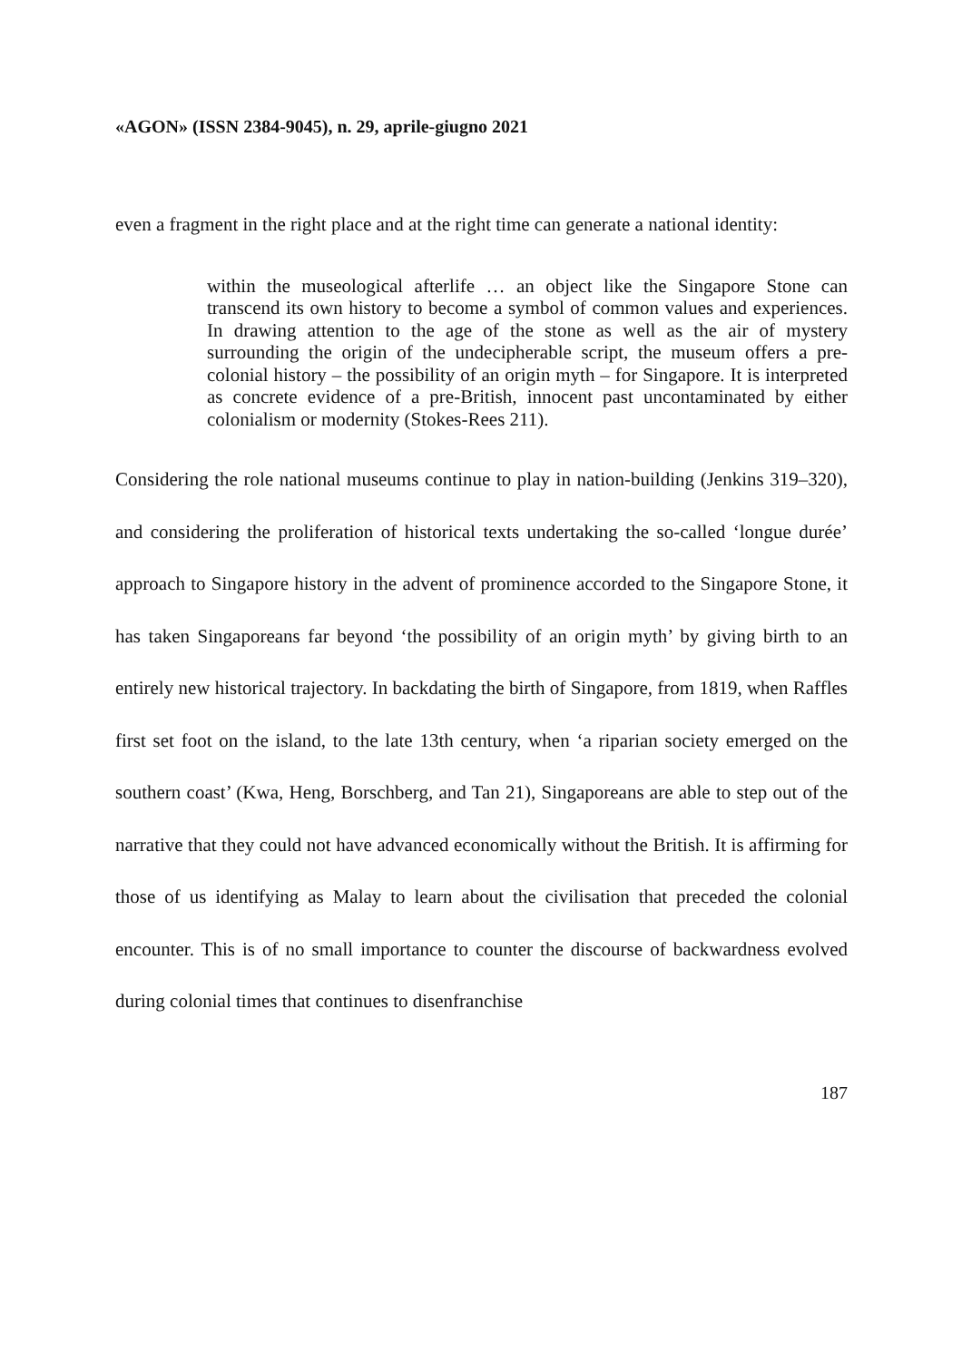«AGON» (ISSN 2384-9045), n. 29, aprile-giugno 2021
even a fragment in the right place and at the right time can generate a national identity:
within the museological afterlife … an object like the Singapore Stone can transcend its own history to become a symbol of common values and experiences. In drawing attention to the age of the stone as well as the air of mystery surrounding the origin of the undecipherable script, the museum offers a pre-colonial history – the possibility of an origin myth – for Singapore. It is interpreted as concrete evidence of a pre-British, innocent past uncontaminated by either colonialism or modernity (Stokes-Rees 211).
Considering the role national museums continue to play in nation-building (Jenkins 319–320), and considering the proliferation of historical texts undertaking the so-called ‘longue durée’ approach to Singapore history in the advent of prominence accorded to the Singapore Stone, it has taken Singaporeans far beyond ‘the possibility of an origin myth’ by giving birth to an entirely new historical trajectory. In backdating the birth of Singapore, from 1819, when Raffles first set foot on the island, to the late 13th century, when ‘a riparian society emerged on the southern coast’ (Kwa, Heng, Borschberg, and Tan 21), Singaporeans are able to step out of the narrative that they could not have advanced economically without the British. It is affirming for those of us identifying as Malay to learn about the civilisation that preceded the colonial encounter. This is of no small importance to counter the discourse of backwardness evolved during colonial times that continues to disenfranchise
187